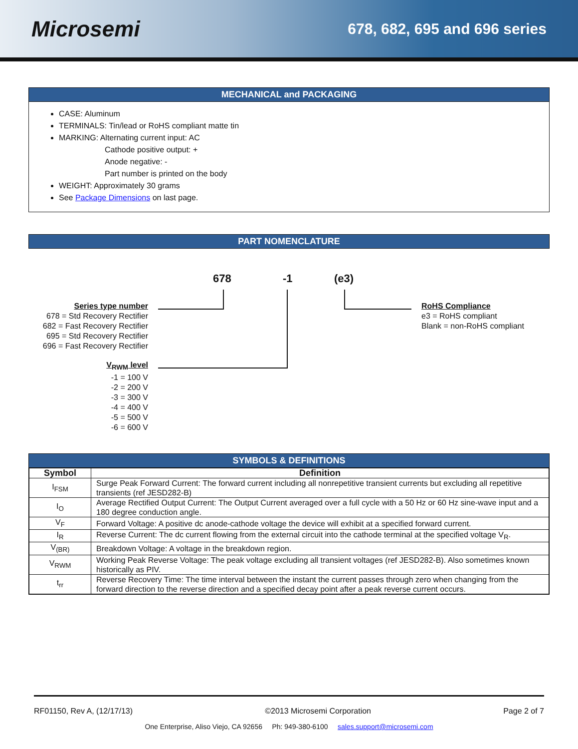Microsemi
678, 682, 695 and 696 series
MECHANICAL and PACKAGING
CASE: Aluminum
TERMINALS: Tin/lead or RoHS compliant matte tin
MARKING: Alternating current input: AC
Cathode positive output: +
Anode negative: -
Part number is printed on the body
WEIGHT: Approximately 30 grams
See Package Dimensions on last page.
PART NOMENCLATURE
678 -1 (e3)
Series type number
678 = Std Recovery Rectifier
682 = Fast Recovery Rectifier
695 = Std Recovery Rectifier
696 = Fast Recovery Rectifier
V<sub>RWM</sub> level
-1 = 100 V
-2 = 200 V
-3 = 300 V
-4 = 400 V
-5 = 500 V
-6 = 600 V
RoHS Compliance
e3 = RoHS compliant
Blank = non-RoHS compliant
SYMBOLS & DEFINITIONS
| Symbol | Definition |
| --- | --- |
| I<sub>FSM</sub> | Surge Peak Forward Current: The forward current including all nonrepetitive transient currents but excluding all repetitive transients (ref JESD282-B) |
| I<sub>O</sub> | Average Rectified Output Current: The Output Current averaged over a full cycle with a 50 Hz or 60 Hz sine-wave input and a 180 degree conduction angle. |
| V<sub>F</sub> | Forward Voltage: A positive dc anode-cathode voltage the device will exhibit at a specified forward current. |
| I<sub>R</sub> | Reverse Current: The dc current flowing from the external circuit into the cathode terminal at the specified voltage V<sub>R</sub>. |
| V<sub>(BR)</sub> | Breakdown Voltage: A voltage in the breakdown region. |
| V<sub>RWM</sub> | Working Peak Reverse Voltage: The peak voltage excluding all transient voltages (ref JESD282-B). Also sometimes known historically as PIV. |
| t<sub>rr</sub> | Reverse Recovery Time: The time interval between the instant the current passes through zero when changing from the forward direction to the reverse direction and a specified decay point after a peak reverse current occurs. |
RF01150, Rev A, (12/17/13) ©2013 Microsemi Corporation Page 2 of 7
One Enterprise, Aliso Viejo, CA 92656 Ph: 949-380-6100 sales.support@microsemi.com